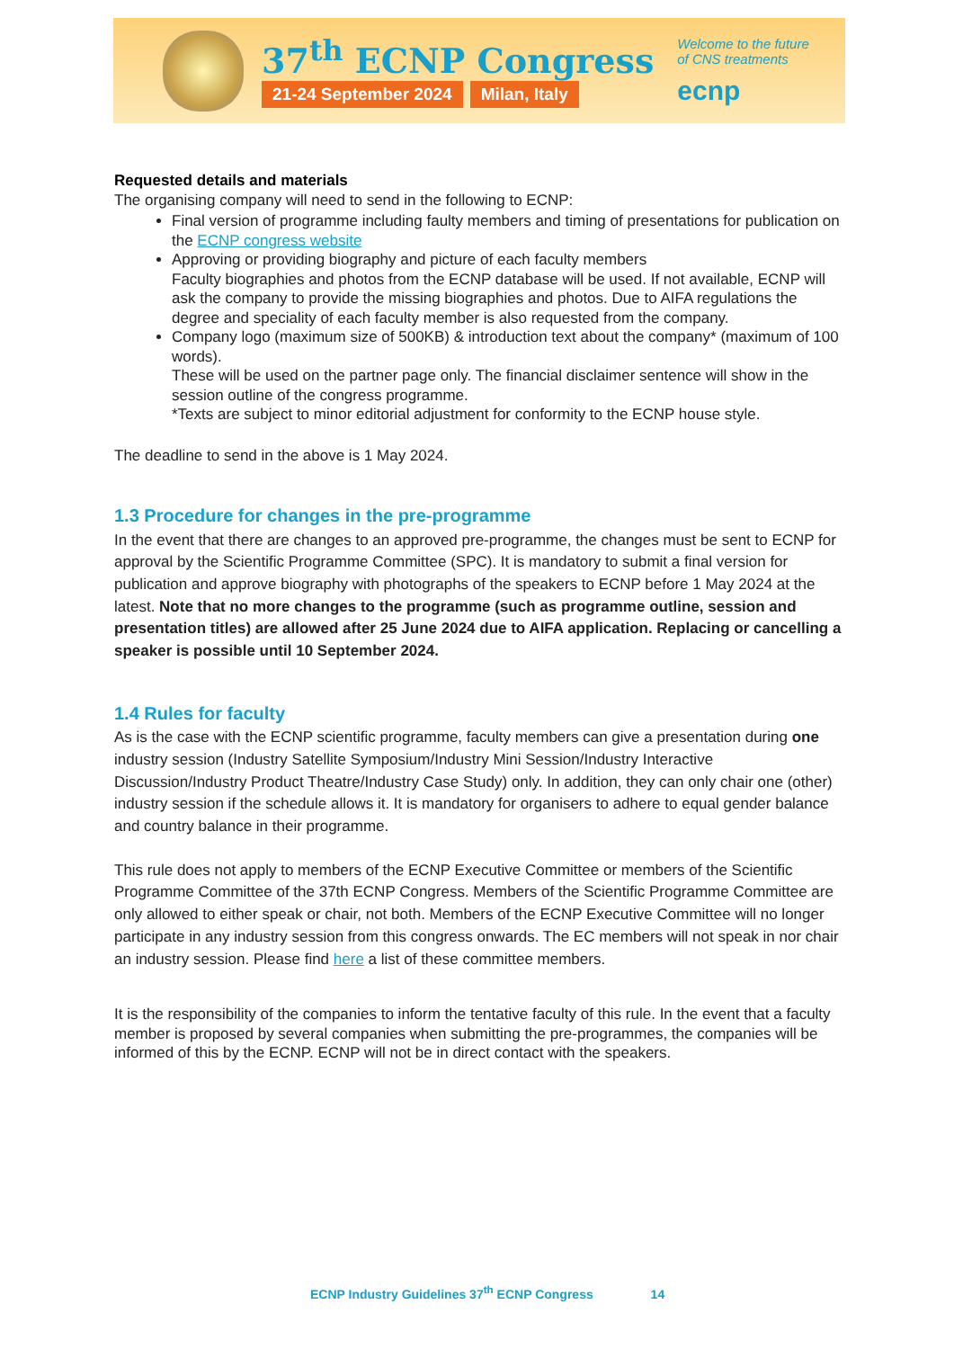37<sup>th</sup> ECNP Congress
21-24 September 2024 Milan, Italy
Welcome to the future
of CNS treatments
ecnp
Requested details and materials
The organising company will need to send in the following to ECNP:
Final version of programme including faulty members and timing of presentations for publication on the ECNP congress website
Approving or providing biography and picture of each faculty members
Faculty biographies and photos from the ECNP database will be used. If not available, ECNP will ask the company to provide the missing biographies and photos. Due to AIFA regulations the degree and speciality of each faculty member is also requested from the company.
Company logo (maximum size of 500KB) & introduction text about the company* (maximum of 100 words).
These will be used on the partner page only. The financial disclaimer sentence will show in the session outline of the congress programme.
*Texts are subject to minor editorial adjustment for conformity to the ECNP house style.
The deadline to send in the above is 1 May 2024.
1.3 Procedure for changes in the pre-programme
In the event that there are changes to an approved pre-programme, the changes must be sent to ECNP for approval by the Scientific Programme Committee (SPC). It is mandatory to submit a final version for publication and approve biography with photographs of the speakers to ECNP before 1 May 2024 at the latest. Note that no more changes to the programme (such as programme outline, session and presentation titles) are allowed after 25 June 2024 due to AIFA application. Replacing or cancelling a speaker is possible until 10 September 2024.
1.4 Rules for faculty
As is the case with the ECNP scientific programme, faculty members can give a presentation during one industry session (Industry Satellite Symposium/Industry Mini Session/Industry Interactive Discussion/Industry Product Theatre/Industry Case Study) only. In addition, they can only chair one (other) industry session if the schedule allows it. It is mandatory for organisers to adhere to equal gender balance and country balance in their programme.
This rule does not apply to members of the ECNP Executive Committee or members of the Scientific Programme Committee of the 37th ECNP Congress. Members of the Scientific Programme Committee are only allowed to either speak or chair, not both. Members of the ECNP Executive Committee will no longer participate in any industry session from this congress onwards. The EC members will not speak in nor chair an industry session. Please find here a list of these committee members.
It is the responsibility of the companies to inform the tentative faculty of this rule. In the event that a faculty member is proposed by several companies when submitting the pre-programmes, the companies will be informed of this by the ECNP. ECNP will not be in direct contact with the speakers.
ECNP Industry Guidelines 37<sup>th</sup> ECNP Congress 14